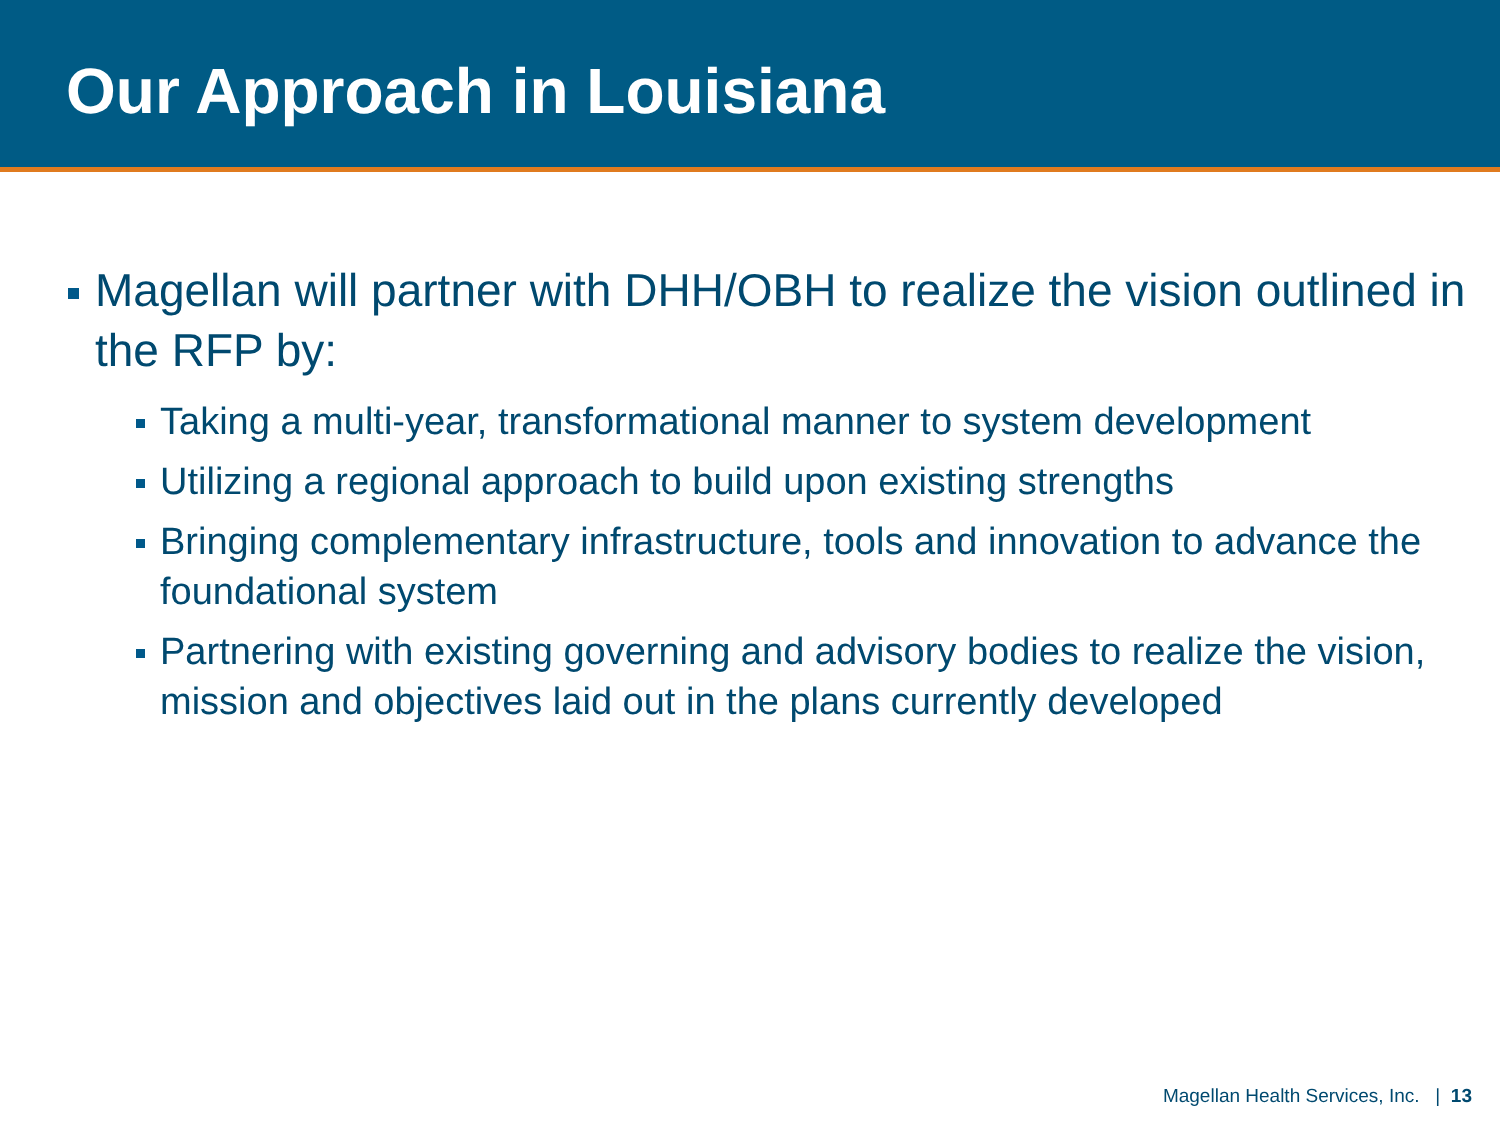Our Approach in Louisiana
Magellan will partner with DHH/OBH to realize the vision outlined in the RFP by:
Taking a multi-year, transformational manner to system development
Utilizing a regional approach to build upon existing strengths
Bringing complementary infrastructure, tools and innovation to advance the foundational system
Partnering with existing governing and advisory bodies to realize the vision, mission and objectives laid out in the plans currently developed
Magellan Health Services, Inc. | 13